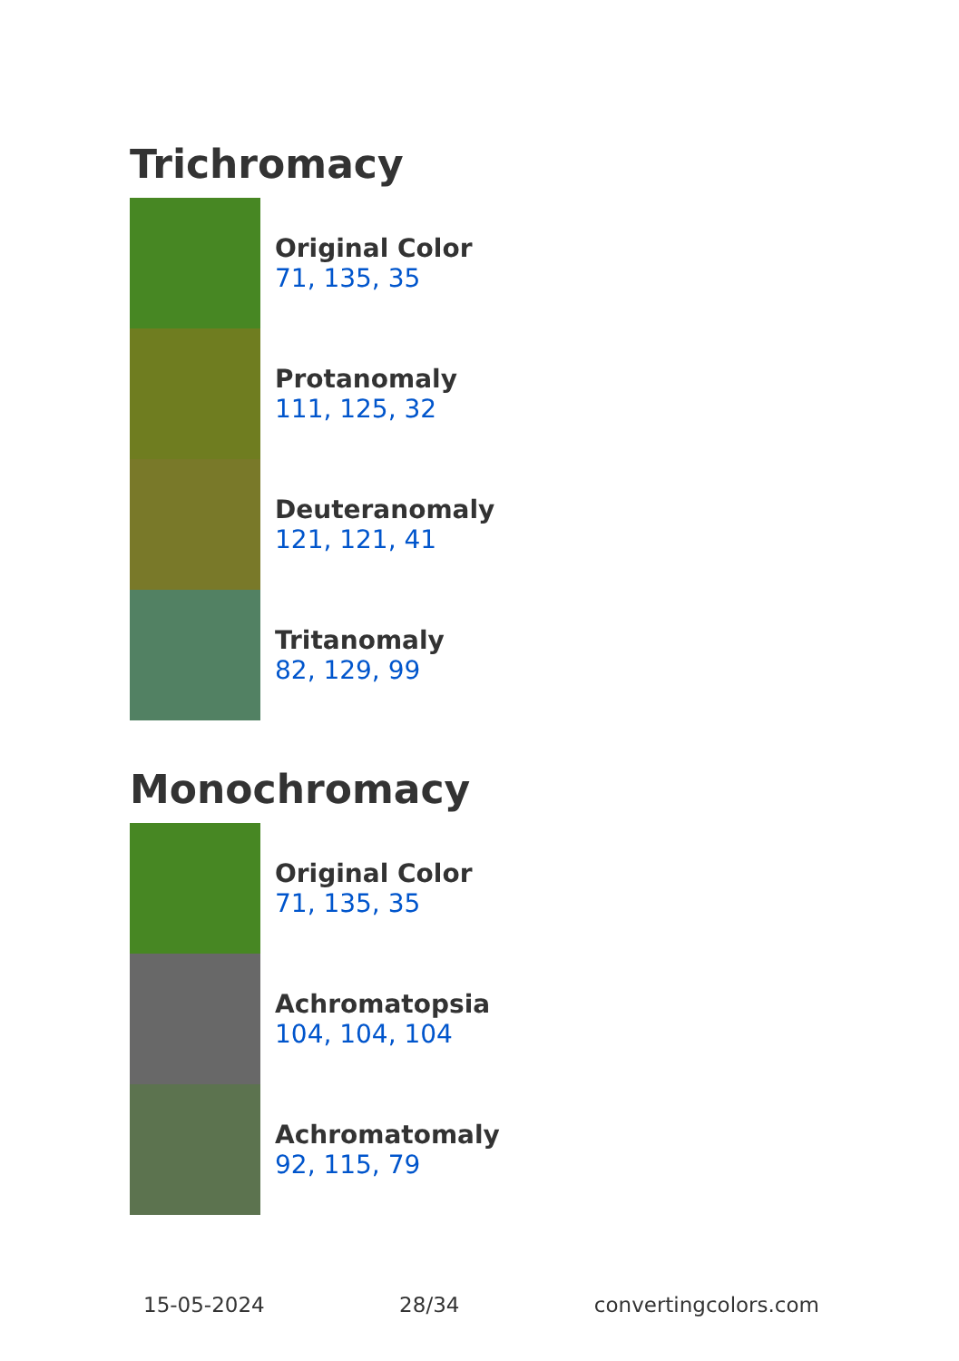Trichromacy
Original Color
71, 135, 35
Protanomaly
111, 125, 32
Deuteranomaly
121, 121, 41
Tritanomaly
82, 129, 99
Monochromacy
Original Color
71, 135, 35
Achromatopsia
104, 104, 104
Achromatomaly
92, 115, 79
15-05-2024 28/34 convertingcolors.com